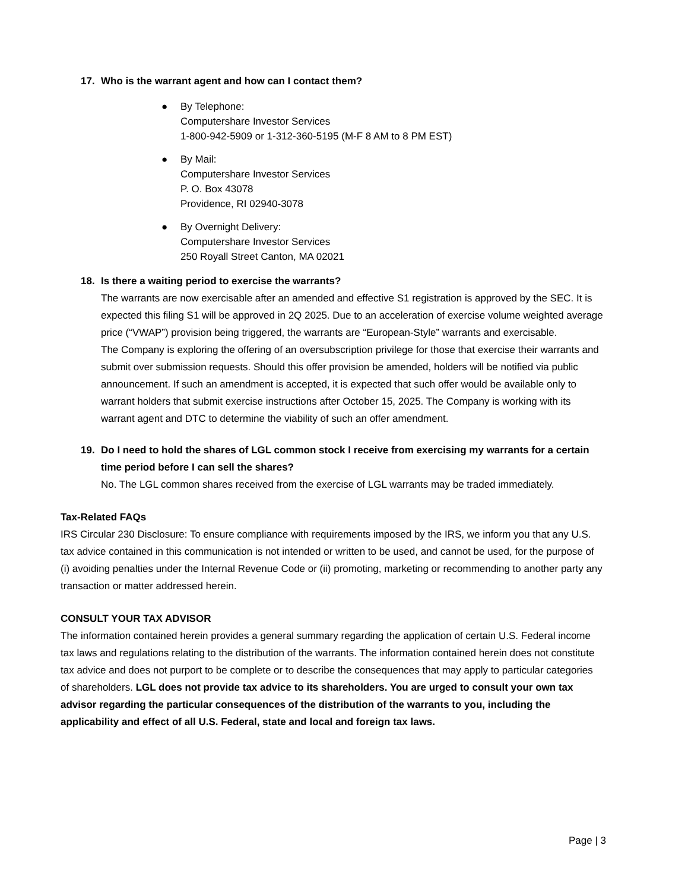17. Who is the warrant agent and how can I contact them?
● By Telephone:
Computershare Investor Services
1-800-942-5909 or 1-312-360-5195 (M-F 8 AM to 8 PM EST)
● By Mail:
Computershare Investor Services
P. O. Box 43078
Providence, RI 02940-3078
● By Overnight Delivery:
Computershare Investor Services
250 Royall Street Canton, MA 02021
18. Is there a waiting period to exercise the warrants?
The warrants are now exercisable after an amended and effective S1 registration is approved by the SEC. It is expected this filing S1 will be approved in 2Q 2025. Due to an acceleration of exercise volume weighted average price (“VWAP”) provision being triggered, the warrants are “European-Style” warrants and exercisable.
The Company is exploring the offering of an oversubscription privilege for those that exercise their warrants and submit over submission requests. Should this offer provision be amended, holders will be notified via public announcement. If such an amendment is accepted, it is expected that such offer would be available only to warrant holders that submit exercise instructions after October 15, 2025. The Company is working with its warrant agent and DTC to determine the viability of such an offer amendment.
19. Do I need to hold the shares of LGL common stock I receive from exercising my warrants for a certain time period before I can sell the shares?
No. The LGL common shares received from the exercise of LGL warrants may be traded immediately.
Tax-Related FAQs
IRS Circular 230 Disclosure: To ensure compliance with requirements imposed by the IRS, we inform you that any U.S. tax advice contained in this communication is not intended or written to be used, and cannot be used, for the purpose of (i) avoiding penalties under the Internal Revenue Code or (ii) promoting, marketing or recommending to another party any transaction or matter addressed herein.
CONSULT YOUR TAX ADVISOR
The information contained herein provides a general summary regarding the application of certain U.S. Federal income tax laws and regulations relating to the distribution of the warrants. The information contained herein does not constitute tax advice and does not purport to be complete or to describe the consequences that may apply to particular categories of shareholders. LGL does not provide tax advice to its shareholders. You are urged to consult your own tax advisor regarding the particular consequences of the distribution of the warrants to you, including the applicability and effect of all U.S. Federal, state and local and foreign tax laws.
Page | 3